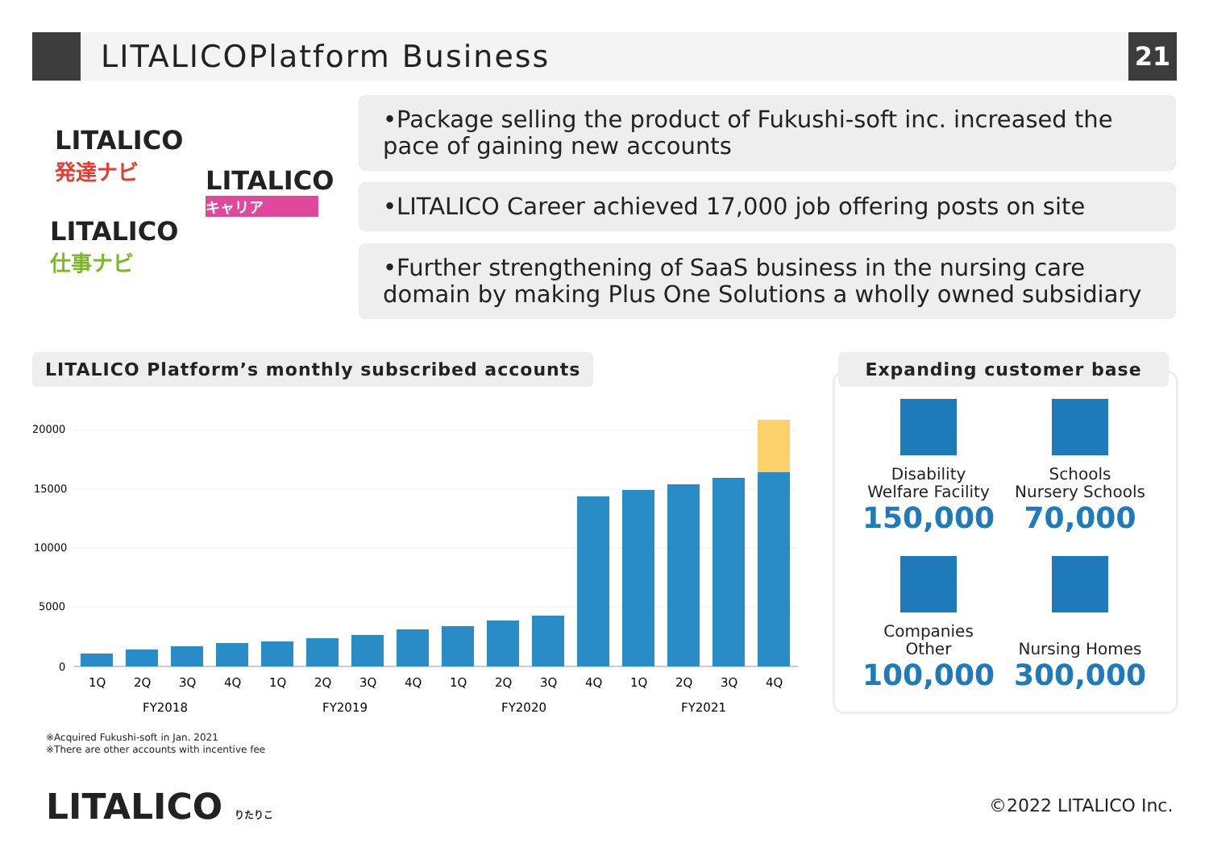LITALICOPlatform Business
21
LITALICO
発達ナビ
LITALICO
キャリア
LITALICO
仕事ナビ
•Package selling the product of Fukushi-soft inc. increased the pace of gaining new accounts
•LITALICO Career achieved 17,000 job offering posts on site
•Further strengthening of SaaS business in the nursing care domain by making Plus One Solutions a wholly owned subsidiary
LITALICO Platform’s monthly subscribed accounts
20000
15000
10000
5000
0
1Q
2Q
3Q
4Q
1Q
2Q
3Q
4Q
1Q
2Q
3Q
4Q
1Q
2Q
3Q
4Q
FY2018
FY2019
FY2020
FY2021
Expanding customer base
Disability
Welfare Facility
150,000
Schools
Nursery Schools
70,000
Companies
Other
100,000
Nursing Homes
300,000
※Acquired Fukushi-soft in Jan. 2021
※There are other accounts with incentive fee
LITALICO りたりこ ©2022 LITALICO Inc.